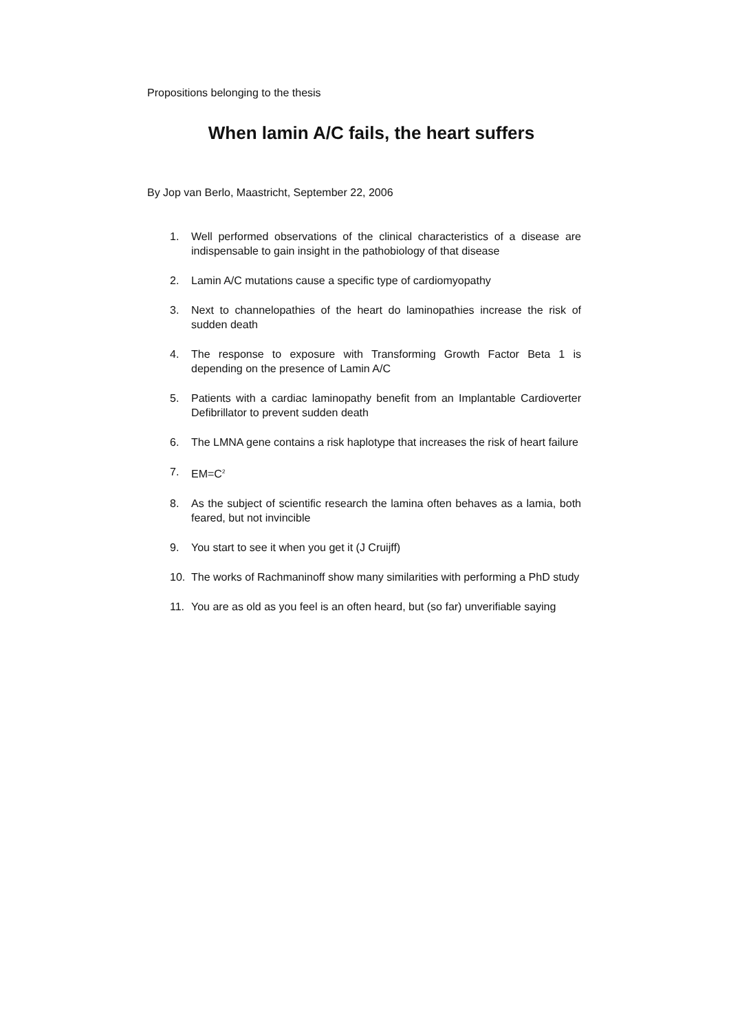Propositions belonging to the thesis
When lamin A/C fails, the heart suffers
By Jop van Berlo, Maastricht, September 22, 2006
1. Well performed observations of the clinical characteristics of a disease are indispensable to gain insight in the pathobiology of that disease
2. Lamin A/C mutations cause a specific type of cardiomyopathy
3. Next to channelopathies of the heart do laminopathies increase the risk of sudden death
4. The response to exposure with Transforming Growth Factor Beta 1 is depending on the presence of Lamin A/C
5. Patients with a cardiac laminopathy benefit from an Implantable Cardioverter Defibrillator to prevent sudden death
6. The LMNA gene contains a risk haplotype that increases the risk of heart failure
7. EM=C<sup>2</sup>
8. As the subject of scientific research the lamina often behaves as a lamia, both feared, but not invincible
9. You start to see it when you get it (J Cruijff)
10. The works of Rachmaninoff show many similarities with performing a PhD study
11. You are as old as you feel is an often heard, but (so far) unverifiable saying